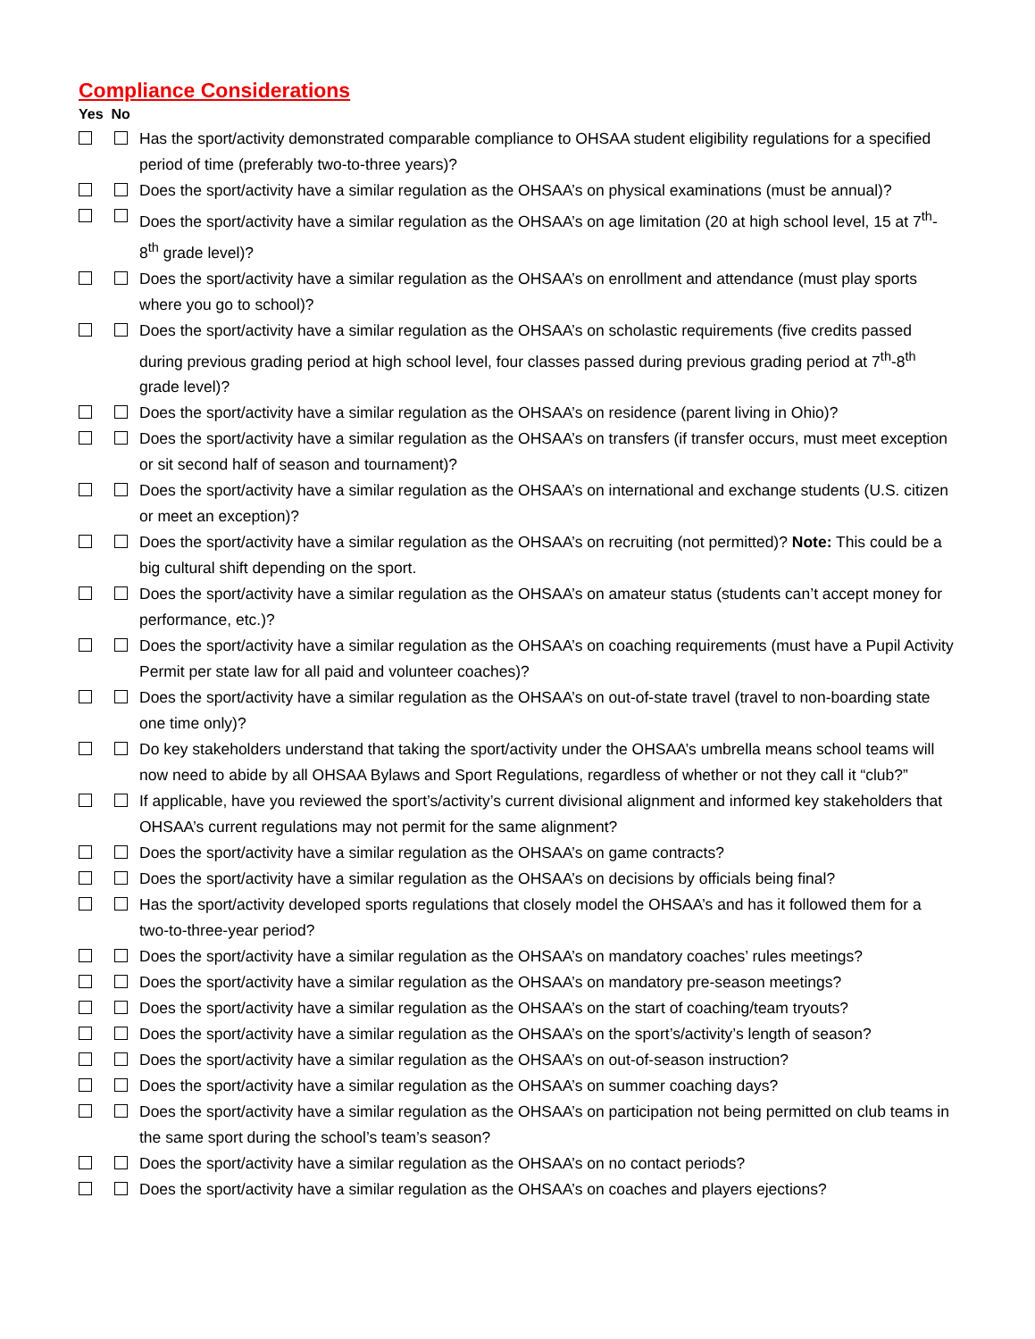Compliance Considerations
Yes No
Has the sport/activity demonstrated comparable compliance to OHSAA student eligibility regulations for a specified period of time (preferably two-to-three years)?
Does the sport/activity have a similar regulation as the OHSAA’s on physical examinations (must be annual)?
Does the sport/activity have a similar regulation as the OHSAA’s on age limitation (20 at high school level, 15 at 7<sup>th</sup>-8<sup>th</sup> grade level)?
Does the sport/activity have a similar regulation as the OHSAA’s on enrollment and attendance (must play sports where you go to school)?
Does the sport/activity have a similar regulation as the OHSAA’s on scholastic requirements (five credits passed during previous grading period at high school level, four classes passed during previous grading period at 7<sup>th</sup>-8<sup>th</sup> grade level)?
Does the sport/activity have a similar regulation as the OHSAA’s on residence (parent living in Ohio)?
Does the sport/activity have a similar regulation as the OHSAA’s on transfers (if transfer occurs, must meet exception or sit second half of season and tournament)?
Does the sport/activity have a similar regulation as the OHSAA’s on international and exchange students (U.S. citizen or meet an exception)?
Does the sport/activity have a similar regulation as the OHSAA’s on recruiting (not permitted)? Note: This could be a big cultural shift depending on the sport.
Does the sport/activity have a similar regulation as the OHSAA’s on amateur status (students can’t accept money for performance, etc.)?
Does the sport/activity have a similar regulation as the OHSAA’s on coaching requirements (must have a Pupil Activity Permit per state law for all paid and volunteer coaches)?
Does the sport/activity have a similar regulation as the OHSAA’s on out-of-state travel (travel to non-boarding state one time only)?
Do key stakeholders understand that taking the sport/activity under the OHSAA’s umbrella means school teams will now need to abide by all OHSAA Bylaws and Sport Regulations, regardless of whether or not they call it “club?”
If applicable, have you reviewed the sport’s/activity’s current divisional alignment and informed key stakeholders that OHSAA’s current regulations may not permit for the same alignment?
Does the sport/activity have a similar regulation as the OHSAA’s on game contracts?
Does the sport/activity have a similar regulation as the OHSAA’s on decisions by officials being final?
Has the sport/activity developed sports regulations that closely model the OHSAA’s and has it followed them for a two-to-three-year period?
Does the sport/activity have a similar regulation as the OHSAA’s on mandatory coaches’ rules meetings?
Does the sport/activity have a similar regulation as the OHSAA’s on mandatory pre-season meetings?
Does the sport/activity have a similar regulation as the OHSAA’s on the start of coaching/team tryouts?
Does the sport/activity have a similar regulation as the OHSAA’s on the sport’s/activity’s length of season?
Does the sport/activity have a similar regulation as the OHSAA’s on out-of-season instruction?
Does the sport/activity have a similar regulation as the OHSAA’s on summer coaching days?
Does the sport/activity have a similar regulation as the OHSAA’s on participation not being permitted on club teams in the same sport during the school’s team’s season?
Does the sport/activity have a similar regulation as the OHSAA’s on no contact periods?
Does the sport/activity have a similar regulation as the OHSAA’s on coaches and players ejections?